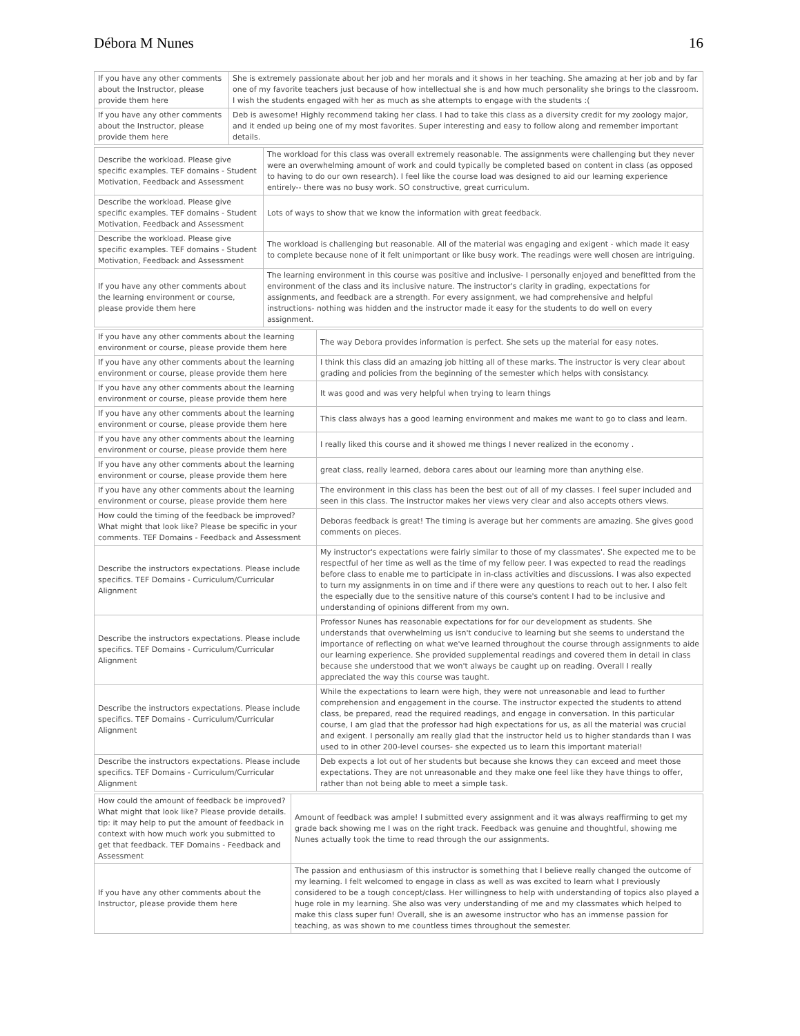Débora M Nunes 16
| If you have any other comments about the Instructor, please provide them here | She is extremely passionate about her job and her morals and it shows in her teaching. She amazing at her job and by far one of my favorite teachers just because of how intellectual she is and how much personality she brings to the classroom. I wish the students engaged with her as much as she attempts to engage with the students :( |
| If you have any other comments about the Instructor, please provide them here | Deb is awesome! Highly recommend taking her class. I had to take this class as a diversity credit for my zoology major, and it ended up being one of my most favorites. Super interesting and easy to follow along and remember important details. |
| Describe the workload. Please give specific examples. TEF domains - Student Motivation, Feedback and Assessment | The workload for this class was overall extremely reasonable. The assignments were challenging but they never were an overwhelming amount of work and could typically be completed based on content in class (as opposed to having to do our own research). I feel like the course load was designed to aid our learning experience entirely-- there was no busy work. SO constructive, great curriculum. |
| Describe the workload. Please give specific examples. TEF domains - Student Motivation, Feedback and Assessment | Lots of ways to show that we know the information with great feedback. |
| Describe the workload. Please give specific examples. TEF domains - Student Motivation, Feedback and Assessment | The workload is challenging but reasonable. All of the material was engaging and exigent - which made it easy to complete because none of it felt unimportant or like busy work. The readings were well chosen are intriguing. |
| If you have any other comments about the learning environment or course, please provide them here | The learning environment in this course was positive and inclusive- I personally enjoyed and benefitted from the environment of the class and its inclusive nature. The instructor's clarity in grading, expectations for assignments, and feedback are a strength. For every assignment, we had comprehensive and helpful instructions- nothing was hidden and the instructor made it easy for the students to do well on every assignment. |
| If you have any other comments about the learning environment or course, please provide them here | The way Debora provides information is perfect. She sets up the material for easy notes. |
| If you have any other comments about the learning environment or course, please provide them here | I think this class did an amazing job hitting all of these marks. The instructor is very clear about grading and policies from the beginning of the semester which helps with consistancy. |
| If you have any other comments about the learning environment or course, please provide them here | It was good and was very helpful when trying to learn things |
| If you have any other comments about the learning environment or course, please provide them here | This class always has a good learning environment and makes me want to go to class and learn. |
| If you have any other comments about the learning environment or course, please provide them here | I really liked this course and it showed me things I never realized in the economy . |
| If you have any other comments about the learning environment or course, please provide them here | great class, really learned, debora cares about our learning more than anything else. |
| If you have any other comments about the learning environment or course, please provide them here | The environment in this class has been the best out of all of my classes. I feel super included and seen in this class. The instructor makes her views very clear and also accepts others views. |
| How could the timing of the feedback be improved? What might that look like? Please be specific in your comments. TEF Domains - Feedback and Assessment | Deboras feedback is great! The timing is average but her comments are amazing. She gives good comments on pieces. |
| Describe the instructors expectations. Please include specifics. TEF Domains - Curriculum/Curricular Alignment | My instructor's expectations were fairly similar to those of my classmates'. She expected me to be respectful of her time as well as the time of my fellow peer. I was expected to read the readings before class to enable me to participate in in-class activities and discussions. I was also expected to turn my assignments in on time and if there were any questions to reach out to her. I also felt the especially due to the sensitive nature of this course's content I had to be inclusive and understanding of opinions different from my own. |
| Describe the instructors expectations. Please include specifics. TEF Domains - Curriculum/Curricular Alignment | Professor Nunes has reasonable expectations for for our development as students. She understands that overwhelming us isn't conducive to learning but she seems to understand the importance of reflecting on what we've learned throughout the course through assignments to aide our learning experience. She provided supplemental readings and covered them in detail in class because she understood that we won't always be caught up on reading. Overall I really appreciated the way this course was taught. |
| Describe the instructors expectations. Please include specifics. TEF Domains - Curriculum/Curricular Alignment | While the expectations to learn were high, they were not unreasonable and lead to further comprehension and engagement in the course. The instructor expected the students to attend class, be prepared, read the required readings, and engage in conversation. In this particular course, I am glad that the professor had high expectations for us, as all the material was crucial and exigent. I personally am really glad that the instructor held us to higher standards than I was used to in other 200-level courses- she expected us to learn this important material! |
| Describe the instructors expectations. Please include specifics. TEF Domains - Curriculum/Curricular Alignment | Deb expects a lot out of her students but because she knows they can exceed and meet those expectations. They are not unreasonable and they make one feel like they have things to offer, rather than not being able to meet a simple task. |
| How could the amount of feedback be improved? What might that look like? Please provide details. tip: it may help to put the amount of feedback in context with how much work you submitted to get that feedback. TEF Domains - Feedback and Assessment | Amount of feedback was ample! I submitted every assignment and it was always reaffirming to get my grade back showing me I was on the right track. Feedback was genuine and thoughtful, showing me Nunes actually took the time to read through the our assignments. |
| If you have any other comments about the Instructor, please provide them here | The passion and enthusiasm of this instructor is something that I believe really changed the outcome of my learning. I felt welcomed to engage in class as well as was excited to learn what I previously considered to be a tough concept/class. Her willingness to help with understanding of topics also played a huge role in my learning. She also was very understanding of me and my classmates which helped to make this class super fun! Overall, she is an awesome instructor who has an immense passion for teaching, as was shown to me countless times throughout the semester. |